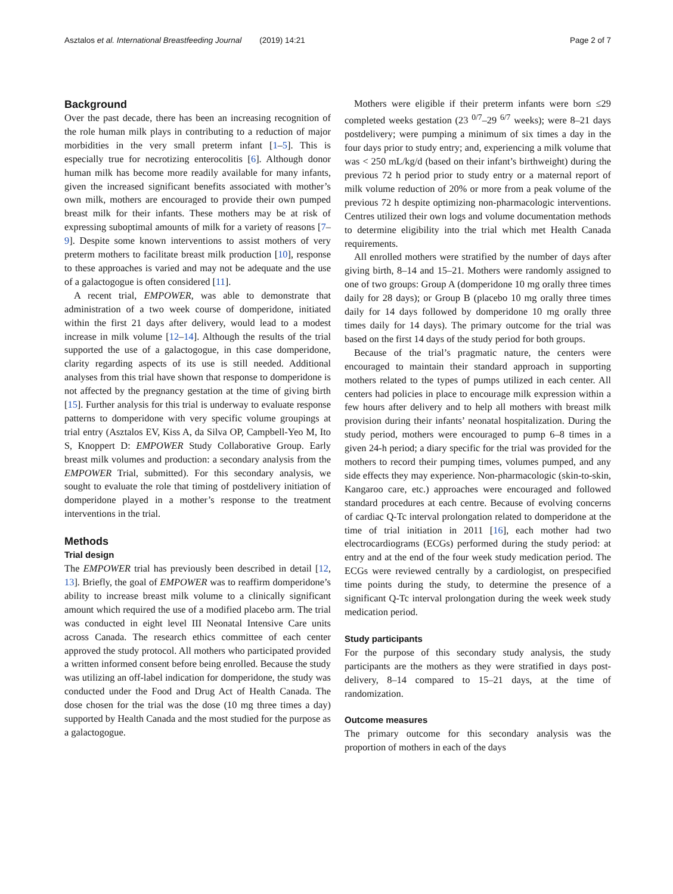Asztalos et al. International Breastfeeding Journal (2019) 14:21 Page 2 of 7
Background
Over the past decade, there has been an increasing recognition of the role human milk plays in contributing to a reduction of major morbidities in the very small preterm infant [1–5]. This is especially true for necrotizing enterocolitis [6]. Although donor human milk has become more readily available for many infants, given the increased significant benefits associated with mother’s own milk, mothers are encouraged to provide their own pumped breast milk for their infants. These mothers may be at risk of expressing suboptimal amounts of milk for a variety of reasons [7–9]. Despite some known interventions to assist mothers of very preterm mothers to facilitate breast milk production [10], response to these approaches is varied and may not be adequate and the use of a galactogogue is often considered [11].
A recent trial, EMPOWER, was able to demonstrate that administration of a two week course of domperidone, initiated within the first 21 days after delivery, would lead to a modest increase in milk volume [12–14]. Although the results of the trial supported the use of a galactogogue, in this case domperidone, clarity regarding aspects of its use is still needed. Additional analyses from this trial have shown that response to domperidone is not affected by the pregnancy gestation at the time of giving birth [15]. Further analysis for this trial is underway to evaluate response patterns to domperidone with very specific volume groupings at trial entry (Asztalos EV, Kiss A, da Silva OP, Campbell-Yeo M, Ito S, Knoppert D: EMPOWER Study Collaborative Group. Early breast milk volumes and production: a secondary analysis from the EMPOWER Trial, submitted). For this secondary analysis, we sought to evaluate the role that timing of postdelivery initiation of domperidone played in a mother’s response to the treatment interventions in the trial.
Methods
Trial design
The EMPOWER trial has previously been described in detail [12, 13]. Briefly, the goal of EMPOWER was to reaffirm domperidone’s ability to increase breast milk volume to a clinically significant amount which required the use of a modified placebo arm. The trial was conducted in eight level III Neonatal Intensive Care units across Canada. The research ethics committee of each center approved the study protocol. All mothers who participated provided a written informed consent before being enrolled. Because the study was utilizing an off-label indication for domperidone, the study was conducted under the Food and Drug Act of Health Canada. The dose chosen for the trial was the dose (10 mg three times a day) supported by Health Canada and the most studied for the purpose as a galactogogue.
Mothers were eligible if their preterm infants were born ≤29 completed weeks gestation (23 <sup>0/7</sup>–29 <sup>6/7</sup> weeks); were 8–21 days postdelivery; were pumping a minimum of six times a day in the four days prior to study entry; and, experiencing a milk volume that was < 250 mL/kg/d (based on their infant’s birthweight) during the previous 72 h period prior to study entry or a maternal report of milk volume reduction of 20% or more from a peak volume of the previous 72 h despite optimizing non-pharmacologic interventions. Centres utilized their own logs and volume documentation methods to determine eligibility into the trial which met Health Canada requirements.
All enrolled mothers were stratified by the number of days after giving birth, 8–14 and 15–21. Mothers were randomly assigned to one of two groups: Group A (domperidone 10 mg orally three times daily for 28 days); or Group B (placebo 10 mg orally three times daily for 14 days followed by domperidone 10 mg orally three times daily for 14 days). The primary outcome for the trial was based on the first 14 days of the study period for both groups.
Because of the trial’s pragmatic nature, the centers were encouraged to maintain their standard approach in supporting mothers related to the types of pumps utilized in each center. All centers had policies in place to encourage milk expression within a few hours after delivery and to help all mothers with breast milk provision during their infants’ neonatal hospitalization. During the study period, mothers were encouraged to pump 6–8 times in a given 24-h period; a diary specific for the trial was provided for the mothers to record their pumping times, volumes pumped, and any side effects they may experience. Non-pharmacologic (skin-to-skin, Kangaroo care, etc.) approaches were encouraged and followed standard procedures at each centre. Because of evolving concerns of cardiac Q-Tc interval prolongation related to domperidone at the time of trial initiation in 2011 [16], each mother had two electrocardiograms (ECGs) performed during the study period: at entry and at the end of the four week study medication period. The ECGs were reviewed centrally by a cardiologist, on prespecified time points during the study, to determine the presence of a significant Q-Tc interval prolongation during the week week study medication period.
Study participants
For the purpose of this secondary study analysis, the study participants are the mothers as they were stratified in days post-delivery, 8–14 compared to 15–21 days, at the time of randomization.
Outcome measures
The primary outcome for this secondary analysis was the proportion of mothers in each of the days